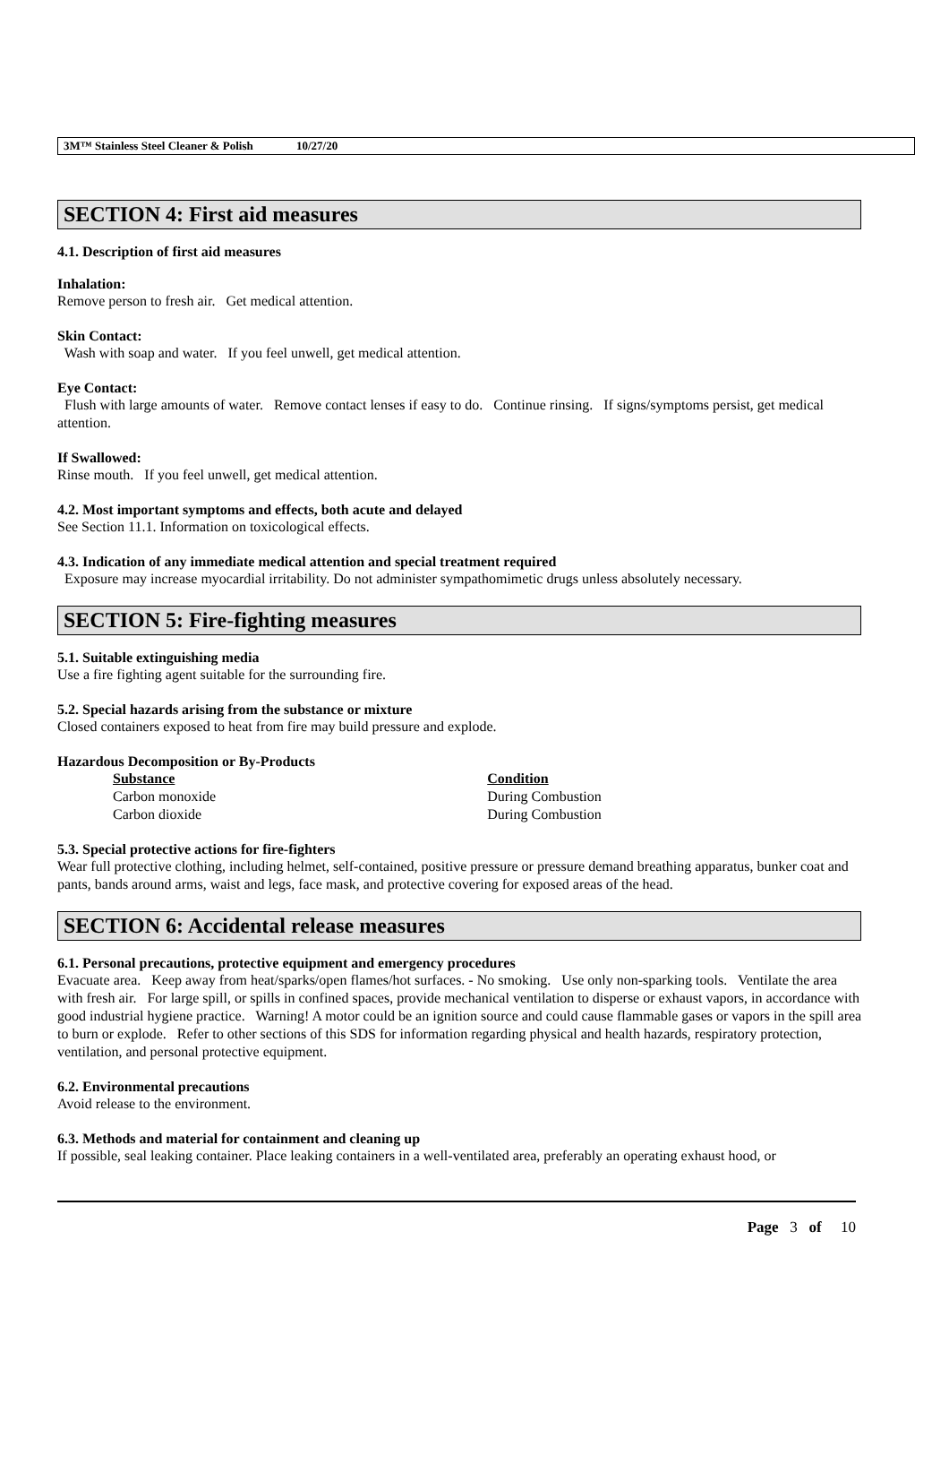3M™ Stainless Steel Cleaner & Polish 10/27/20
SECTION 4: First aid measures
4.1. Description of first aid measures
Inhalation:
Remove person to fresh air. Get medical attention.
Skin Contact:
Wash with soap and water. If you feel unwell, get medical attention.
Eye Contact:
Flush with large amounts of water. Remove contact lenses if easy to do. Continue rinsing. If signs/symptoms persist, get medical attention.
If Swallowed:
Rinse mouth. If you feel unwell, get medical attention.
4.2. Most important symptoms and effects, both acute and delayed
See Section 11.1. Information on toxicological effects.
4.3. Indication of any immediate medical attention and special treatment required
Exposure may increase myocardial irritability. Do not administer sympathomimetic drugs unless absolutely necessary.
SECTION 5: Fire-fighting measures
5.1. Suitable extinguishing media
Use a fire fighting agent suitable for the surrounding fire.
5.2. Special hazards arising from the substance or mixture
Closed containers exposed to heat from fire may build pressure and explode.
Hazardous Decomposition or By-Products
| Substance | Condition |
| --- | --- |
| Carbon monoxide | During Combustion |
| Carbon dioxide | During Combustion |
5.3. Special protective actions for fire-fighters
Wear full protective clothing, including helmet, self-contained, positive pressure or pressure demand breathing apparatus, bunker coat and pants, bands around arms, waist and legs, face mask, and protective covering for exposed areas of the head.
SECTION 6: Accidental release measures
6.1. Personal precautions, protective equipment and emergency procedures
Evacuate area. Keep away from heat/sparks/open flames/hot surfaces. - No smoking. Use only non-sparking tools. Ventilate the area with fresh air. For large spill, or spills in confined spaces, provide mechanical ventilation to disperse or exhaust vapors, in accordance with good industrial hygiene practice. Warning! A motor could be an ignition source and could cause flammable gases or vapors in the spill area to burn or explode. Refer to other sections of this SDS for information regarding physical and health hazards, respiratory protection, ventilation, and personal protective equipment.
6.2. Environmental precautions
Avoid release to the environment.
6.3. Methods and material for containment and cleaning up
If possible, seal leaking container. Place leaking containers in a well-ventilated area, preferably an operating exhaust hood, or
Page 3 of 10